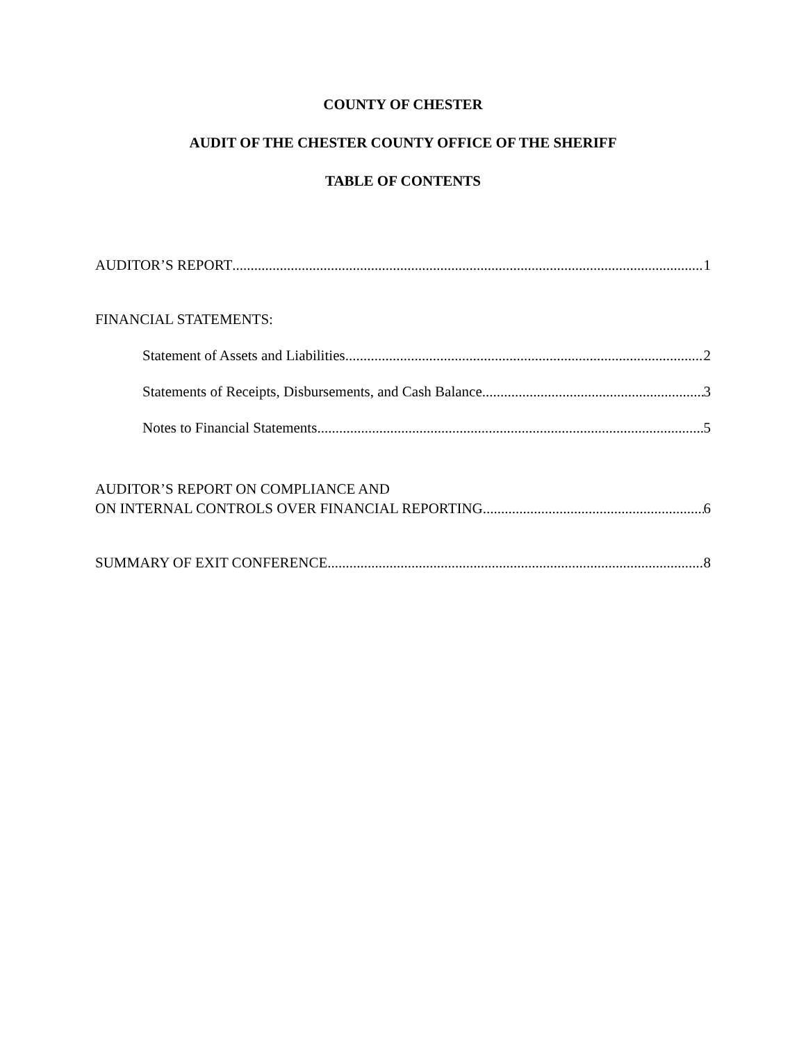COUNTY OF CHESTER
AUDIT OF THE CHESTER COUNTY OFFICE OF THE SHERIFF
TABLE OF CONTENTS
AUDITOR’S REPORT 1
FINANCIAL STATEMENTS:
Statement of Assets and Liabilities 2
Statements of Receipts, Disbursements, and Cash Balance 3
Notes to Financial Statements 5
AUDITOR’S REPORT ON COMPLIANCE AND
ON INTERNAL CONTROLS OVER FINANCIAL REPORTING 6
SUMMARY OF EXIT CONFERENCE 8